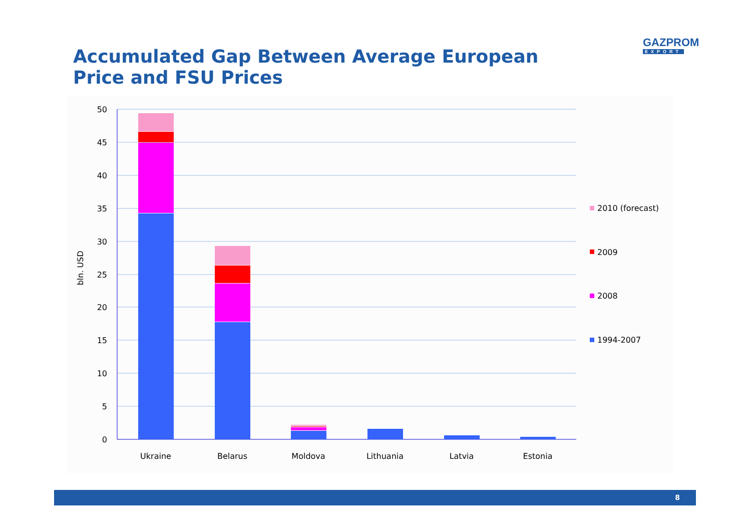Accumulated Gap Between Average European Price and FSU Prices
GAZPROM
EXPORT
50
45
40
35
30
25
20
15
10
5
0
bln. USD
Ukraine
Belarus
Moldova
Lithuania
Latvia
Estonia
2010 (forecast)
2009
2008
1994-2007
8